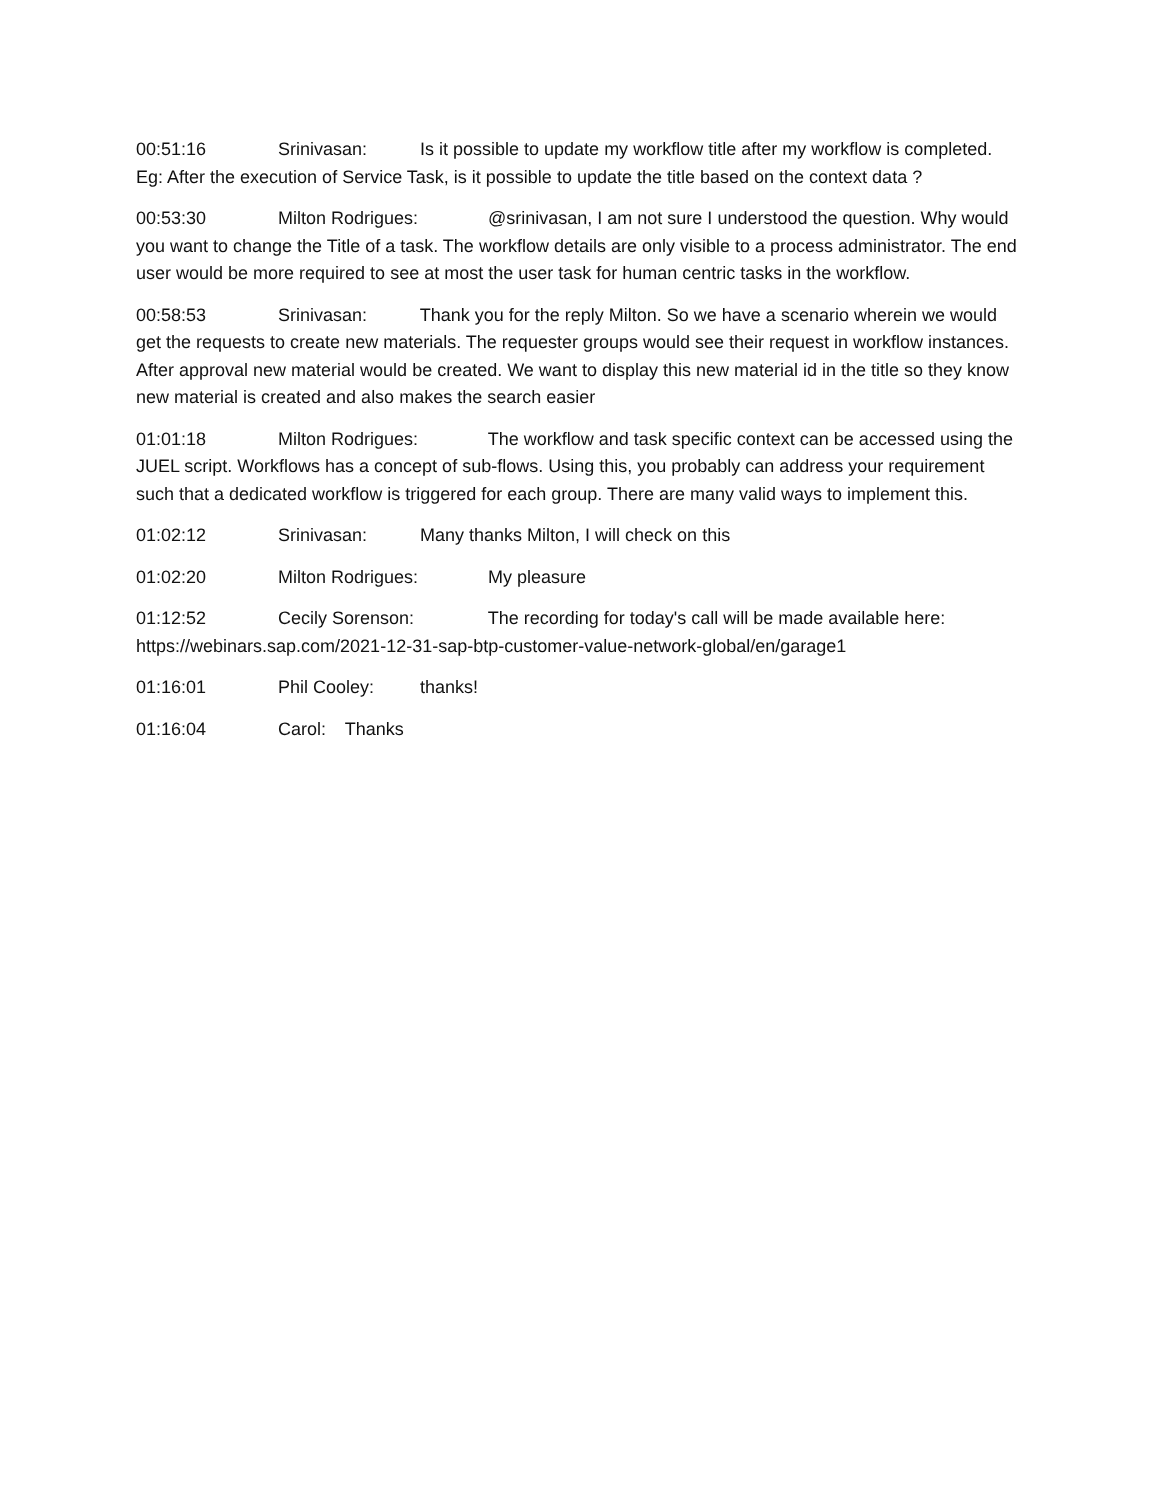00:51:16 Srinivasan: Is it possible to update my workflow title after my workflow is completed. Eg: After the execution of Service Task, is it possible to update the title based on the context data ?
00:53:30 Milton Rodrigues: @srinivasan, I am not sure I understood the question. Why would you want to change the Title of a task. The workflow details are only visible to a process administrator. The end user would be more required to see at most the user task for human centric tasks in the workflow.
00:58:53 Srinivasan: Thank you for the reply Milton. So we have a scenario wherein we would get the requests to create new materials. The requester groups would see their request in workflow instances. After approval new material would be created. We want to display this new material id in the title so they know new material is created and also makes the search easier
01:01:18 Milton Rodrigues: The workflow and task specific context can be accessed using the JUEL script. Workflows has a concept of sub-flows. Using this, you probably can address your requirement such that a dedicated workflow is triggered for each group. There are many valid ways to implement this.
01:02:12 Srinivasan: Many thanks Milton, I will check on this
01:02:20 Milton Rodrigues: My pleasure
01:12:52 Cecily Sorenson: The recording for today's call will be made available here: https://webinars.sap.com/2021-12-31-sap-btp-customer-value-network-global/en/garage1
01:16:01 Phil Cooley: thanks!
01:16:04 Carol: Thanks